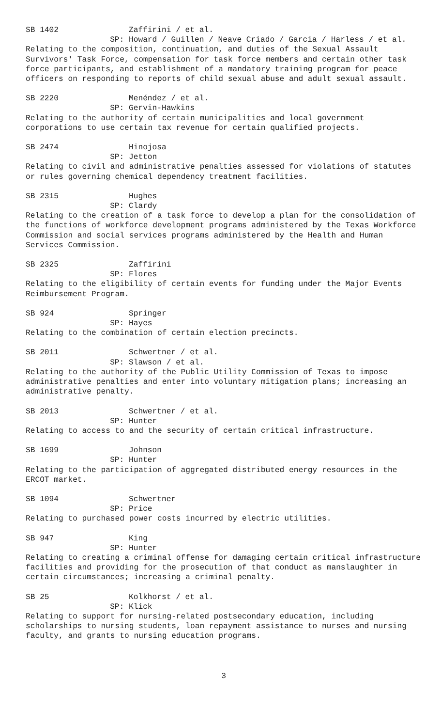SB 1402 Zaffirini / et al.
SP: Howard / Guillen / Neave Criado / Garcia / Harless / et al.
Relating to the composition, continuation, and duties of the Sexual Assault Survivors' Task Force, compensation for task force members and certain other task force participants, and establishment of a mandatory training program for peace officers on responding to reports of child sexual abuse and adult sexual assault.
SB 2220 Menéndez / et al.
SP: Gervin-Hawkins
Relating to the authority of certain municipalities and local government corporations to use certain tax revenue for certain qualified projects.
SB 2474 Hinojosa
SP: Jetton
Relating to civil and administrative penalties assessed for violations of statutes or rules governing chemical dependency treatment facilities.
SB 2315 Hughes
SP: Clardy
Relating to the creation of a task force to develop a plan for the consolidation of the functions of workforce development programs administered by the Texas Workforce Commission and social services programs administered by the Health and Human Services Commission.
SB 2325 Zaffirini
SP: Flores
Relating to the eligibility of certain events for funding under the Major Events Reimbursement Program.
SB 924 Springer
SP: Hayes
Relating to the combination of certain election precincts.
SB 2011 Schwertner / et al.
SP: Slawson / et al.
Relating to the authority of the Public Utility Commission of Texas to impose administrative penalties and enter into voluntary mitigation plans; increasing an administrative penalty.
SB 2013 Schwertner / et al.
SP: Hunter
Relating to access to and the security of certain critical infrastructure.
SB 1699 Johnson
SP: Hunter
Relating to the participation of aggregated distributed energy resources in the ERCOT market.
SB 1094 Schwertner
SP: Price
Relating to purchased power costs incurred by electric utilities.
SB 947 King
SP: Hunter
Relating to creating a criminal offense for damaging certain critical infrastructure facilities and providing for the prosecution of that conduct as manslaughter in certain circumstances; increasing a criminal penalty.
SB 25 Kolkhorst / et al.
SP: Klick
Relating to support for nursing-related postsecondary education, including scholarships to nursing students, loan repayment assistance to nurses and nursing faculty, and grants to nursing education programs.
3